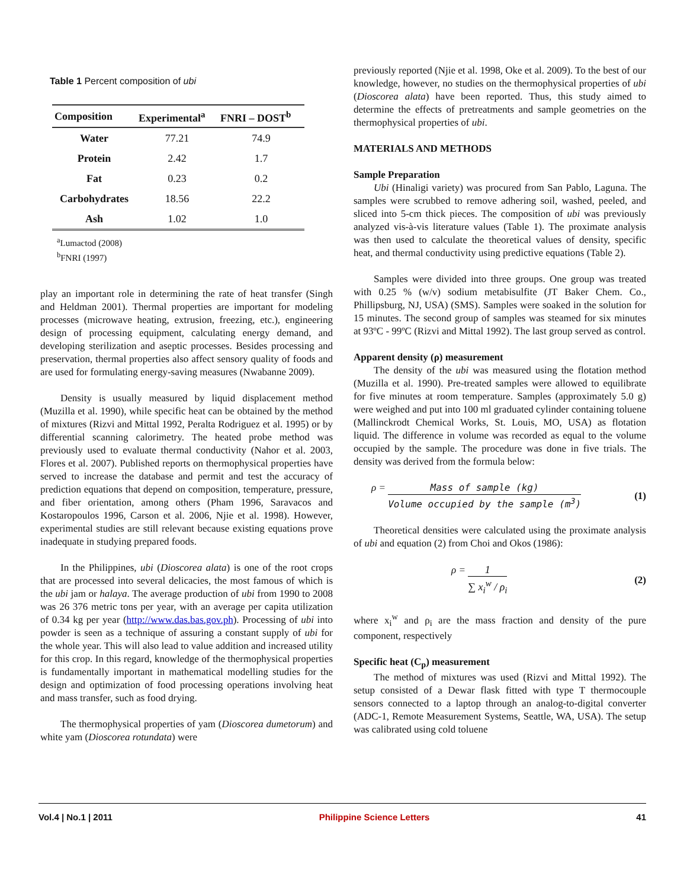Table 1 Percent composition of ubi
| Composition | Experimental<sup>a</sup> | FNRI – DOST<sup>b</sup> |
| --- | --- | --- |
| Water | 77.21 | 74.9 |
| Protein | 2.42 | 1.7 |
| Fat | 0.23 | 0.2 |
| Carbohydrates | 18.56 | 22.2 |
| Ash | 1.02 | 1.0 |
<sup>a</sup> Lumactod (2008)
<sup>b</sup> FNRI (1997)
play an important role in determining the rate of heat transfer (Singh and Heldman 2001). Thermal properties are important for modeling processes (microwave heating, extrusion, freezing, etc.), engineering design of processing equipment, calculating energy demand, and developing sterilization and aseptic processes. Besides processing and preservation, thermal properties also affect sensory quality of foods and are used for formulating energy-saving measures (Nwabanne 2009).
Density is usually measured by liquid displacement method (Muzilla et al. 1990), while specific heat can be obtained by the method of mixtures (Rizvi and Mittal 1992, Peralta Rodriguez et al. 1995) or by differential scanning calorimetry. The heated probe method was previously used to evaluate thermal conductivity (Nahor et al. 2003, Flores et al. 2007). Published reports on thermophysical properties have served to increase the database and permit and test the accuracy of prediction equations that depend on composition, temperature, pressure, and fiber orientation, among others (Pham 1996, Saravacos and Kostaropoulos 1996, Carson et al. 2006, Njie et al. 1998). However, experimental studies are still relevant because existing equations prove inadequate in studying prepared foods.
In the Philippines, ubi (Dioscorea alata) is one of the root crops that are processed into several delicacies, the most famous of which is the ubi jam or halaya. The average production of ubi from 1990 to 2008 was 26 376 metric tons per year, with an average per capita utilization of 0.34 kg per year (http://www.das.bas.gov.ph). Processing of ubi into powder is seen as a technique of assuring a constant supply of ubi for the whole year. This will also lead to value addition and increased utility for this crop. In this regard, knowledge of the thermophysical properties is fundamentally important in mathematical modelling studies for the design and optimization of food processing operations involving heat and mass transfer, such as food drying.
The thermophysical properties of yam (Dioscorea dumetorum) and white yam (Dioscorea rotundata) were
previously reported (Njie et al. 1998, Oke et al. 2009). To the best of our knowledge, however, no studies on the thermophysical properties of ubi (Dioscorea alata) have been reported. Thus, this study aimed to determine the effects of pretreatments and sample geometries on the thermophysical properties of ubi.
MATERIALS AND METHODS
Sample Preparation
Ubi (Hinaligi variety) was procured from San Pablo, Laguna. The samples were scrubbed to remove adhering soil, washed, peeled, and sliced into 5-cm thick pieces. The composition of ubi was previously analyzed vis-à-vis literature values (Table 1). The proximate analysis was then used to calculate the theoretical values of density, specific heat, and thermal conductivity using predictive equations (Table 2).
Samples were divided into three groups. One group was treated with 0.25 % (w/v) sodium metabisulfite (JT Baker Chem. Co., Phillipsburg, NJ, USA) (SMS). Samples were soaked in the solution for 15 minutes. The second group of samples was steamed for six minutes at 93ºC - 99ºC (Rizvi and Mittal 1992). The last group served as control.
Apparent density (ρ) measurement
The density of the ubi was measured using the flotation method (Muzilla et al. 1990). Pre-treated samples were allowed to equilibrate for five minutes at room temperature. Samples (approximately 5.0 g) were weighed and put into 100 ml graduated cylinder containing toluene (Mallinckrodt Chemical Works, St. Louis, MO, USA) as flotation liquid. The difference in volume was recorded as equal to the volume occupied by the sample. The procedure was done in five trials. The density was derived from the formula below:
ρ = Mass of sample (kg) Volume occupied by the sample (m<sup>3</sup>) (1)
Theoretical densities were calculated using the proximate analysis of ubi and equation (2) from Choi and Okos (1986):
ρ = 1 ∑ x<sub>i</sub><sup>w</sup> / ρ<sub>i</sub> (2)
where x<sub>i</sub><sup>w</sup> and ρ<sub>i</sub> are the mass fraction and density of the pure component, respectively
Specific heat (C<sub>p</sub>) measurement
The method of mixtures was used (Rizvi and Mittal 1992). The setup consisted of a Dewar flask fitted with type T thermocouple sensors connected to a laptop through an analog-to-digital converter (ADC-1, Remote Measurement Systems, Seattle, WA, USA). The setup was calibrated using cold toluene
Vol.4 | No.1 | 2011 Philippine Science Letters 41